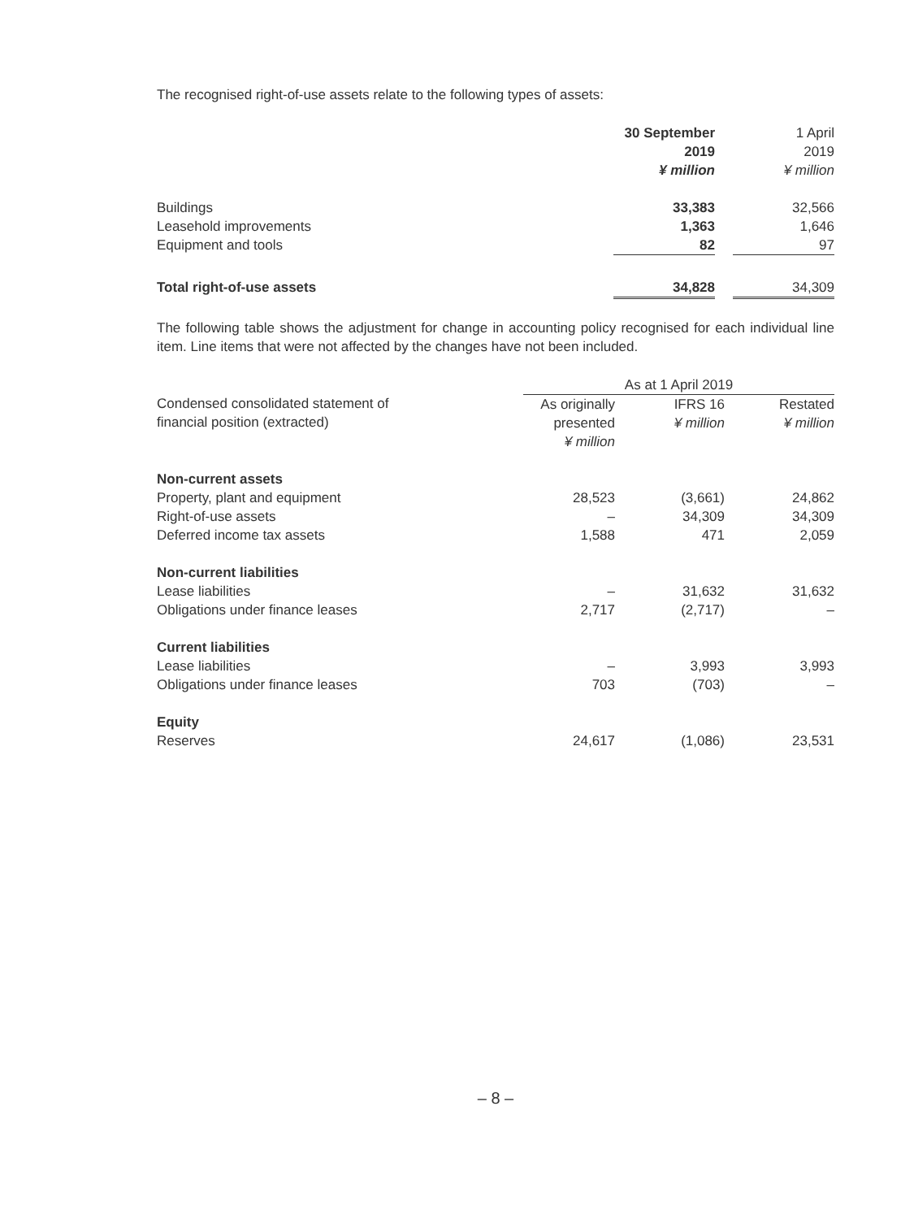The recognised right-of-use assets relate to the following types of assets:
| | 30 September 2019 ¥ million | | 1 April 2019 ¥ million |
| Buildings | 33,383 | | 32,566 |
| Leasehold improvements | 1,363 | | 1,646 |
| Equipment and tools | 82 | | 97 |
| Total right-of-use assets | 34,828 | | 34,309 |
The following table shows the adjustment for change in accounting policy recognised for each individual line item. Line items that were not affected by the changes have not been included.
| | As at 1 April 2019 | | |
| Condensed consolidated statement of financial position (extracted) | As originally presented ¥ million | IFRS 16 ¥ million | Restated ¥ million |
| Non-current assets | | | |
| Property, plant and equipment | 28,523 | (3,661) | 24,862 |
| Right-of-use assets | – | 34,309 | 34,309 |
| Deferred income tax assets | 1,588 | 471 | 2,059 |
| Non-current liabilities | | | |
| Lease liabilities | – | 31,632 | 31,632 |
| Obligations under finance leases | 2,717 | (2,717) | – |
| Current liabilities | | | |
| Lease liabilities | – | 3,993 | 3,993 |
| Obligations under finance leases | 703 | (703) | – |
| Equity | | | |
| Reserves | 24,617 | (1,086) | 23,531 |
– 8 –